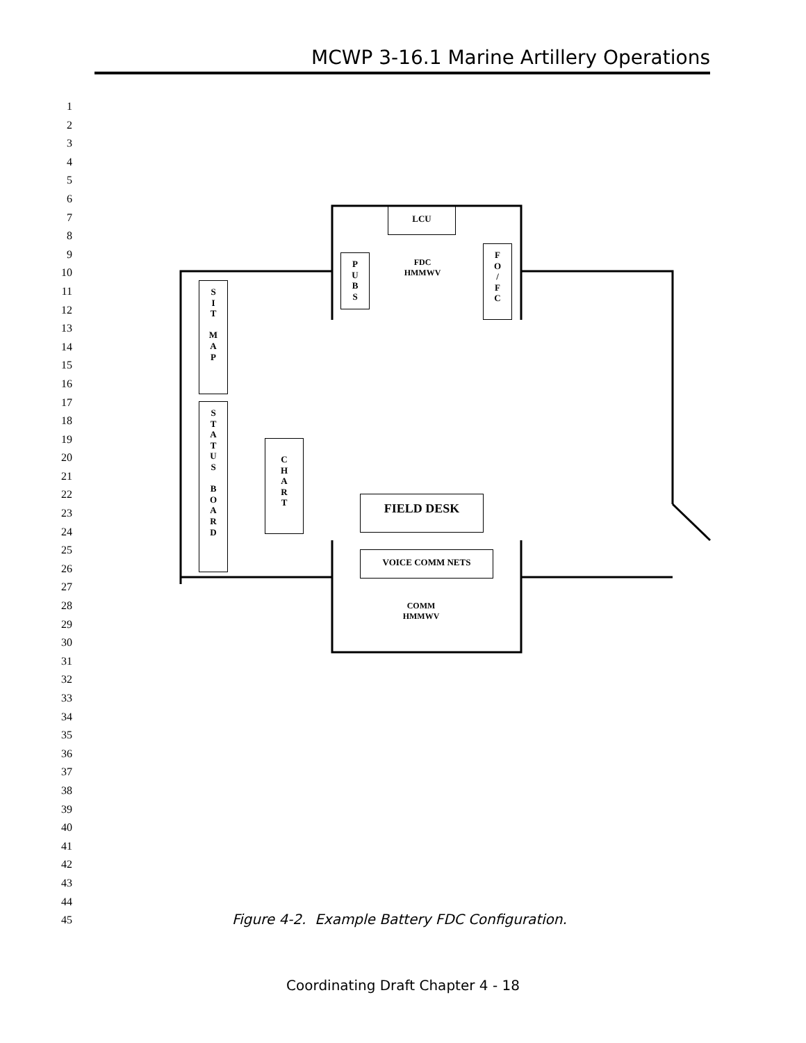MCWP 3-16.1 Marine Artillery Operations
1
2
3
4
5
6
7
8
9
10
11
12
13
14
15
16
17
18
19
20
21
22
23
24
25
26
27
28
29
30
31
32
33
34
35
36
37
38
39
40
41
42
43
44
45
LCU
FDC
HMMWV
P
U
B
S
F
O
/
F
C
S
I
T
M
A
P
S
T
A
T
U
S
B
O
A
R
D
C
H
A
R
T
FIELD DESK
VOICE COMM NETS
COMM
HMMWV
Figure 4-2. Example Battery FDC Configuration.
Coordinating Draft Chapter 4 - 18